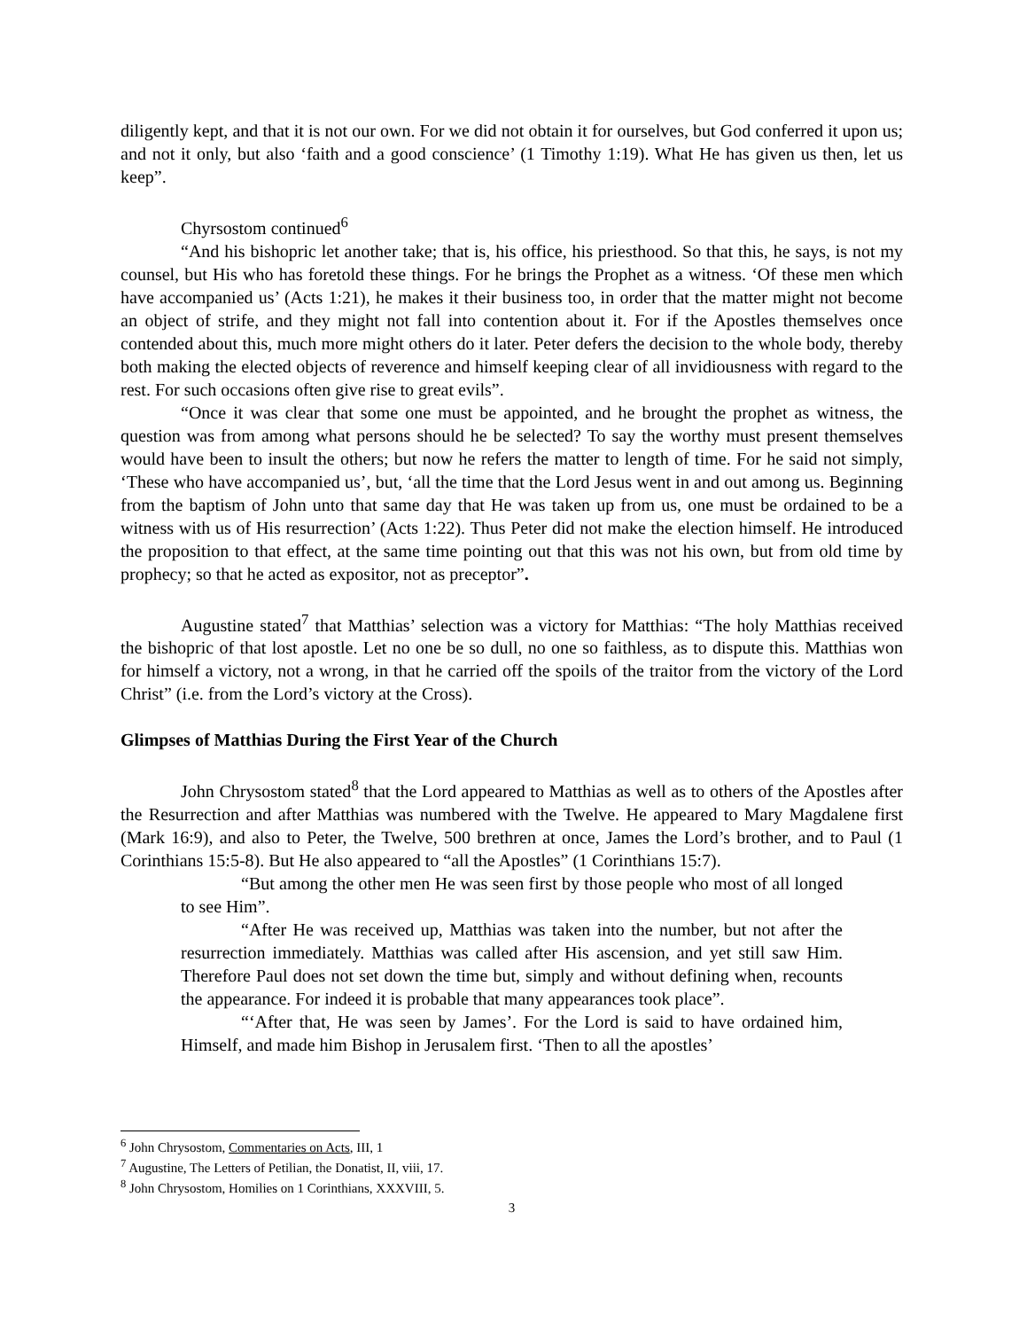diligently kept, and that it is not our own. For we did not obtain it for ourselves, but God conferred it upon us; and not it only, but also ‘faith and a good conscience’ (1 Timothy 1:19). What He has given us then, let us keep”.
Chyrsostom continued<sup>6</sup>
“And his bishopric let another take; that is, his office, his priesthood. So that this, he says, is not my counsel, but His who has foretold these things. For he brings the Prophet as a witness. ‘Of these men which have accompanied us’ (Acts 1:21), he makes it their business too, in order that the matter might not become an object of strife, and they might not fall into contention about it. For if the Apostles themselves once contended about this, much more might others do it later. Peter defers the decision to the whole body, thereby both making the elected objects of reverence and himself keeping clear of all invidiousness with regard to the rest. For such occasions often give rise to great evils”.
“Once it was clear that some one must be appointed, and he brought the prophet as witness, the question was from among what persons should he be selected? To say the worthy must present themselves would have been to insult the others; but now he refers the matter to length of time. For he said not simply, ‘These who have accompanied us’, but, ‘all the time that the Lord Jesus went in and out among us. Beginning from the baptism of John unto that same day that He was taken up from us, one must be ordained to be a witness with us of His resurrection’ (Acts 1:22). Thus Peter did not make the election himself. He introduced the proposition to that effect, at the same time pointing out that this was not his own, but from old time by prophecy; so that he acted as expositor, not as preceptor”.
Augustine stated<sup>7</sup> that Matthias’ selection was a victory for Matthias: “The holy Matthias received the bishopric of that lost apostle. Let no one be so dull, no one so faithless, as to dispute this. Matthias won for himself a victory, not a wrong, in that he carried off the spoils of the traitor from the victory of the Lord Christ” (i.e. from the Lord’s victory at the Cross).
Glimpses of Matthias During the First Year of the Church
John Chrysostom stated<sup>8</sup> that the Lord appeared to Matthias as well as to others of the Apostles after the Resurrection and after Matthias was numbered with the Twelve. He appeared to Mary Magdalene first (Mark 16:9), and also to Peter, the Twelve, 500 brethren at once, James the Lord’s brother, and to Paul (1 Corinthians 15:5-8). But He also appeared to “all the Apostles” (1 Corinthians 15:7).
“But among the other men He was seen first by those people who most of all longed to see Him”.
“After He was received up, Matthias was taken into the number, but not after the resurrection immediately. Matthias was called after His ascension, and yet still saw Him. Therefore Paul does not set down the time but, simply and without defining when, recounts the appearance. For indeed it is probable that many appearances took place”.
“‘After that, He was seen by James’. For the Lord is said to have ordained him, Himself, and made him Bishop in Jerusalem first. ‘Then to all the apostles’
<sup>6</sup> John Chrysostom, Commentaries on Acts, III, 1
<sup>7</sup> Augustine, The Letters of Petilian, the Donatist, II, viii, 17.
<sup>8</sup> John Chrysostom, Homilies on 1 Corinthians, XXXVIII, 5.
3